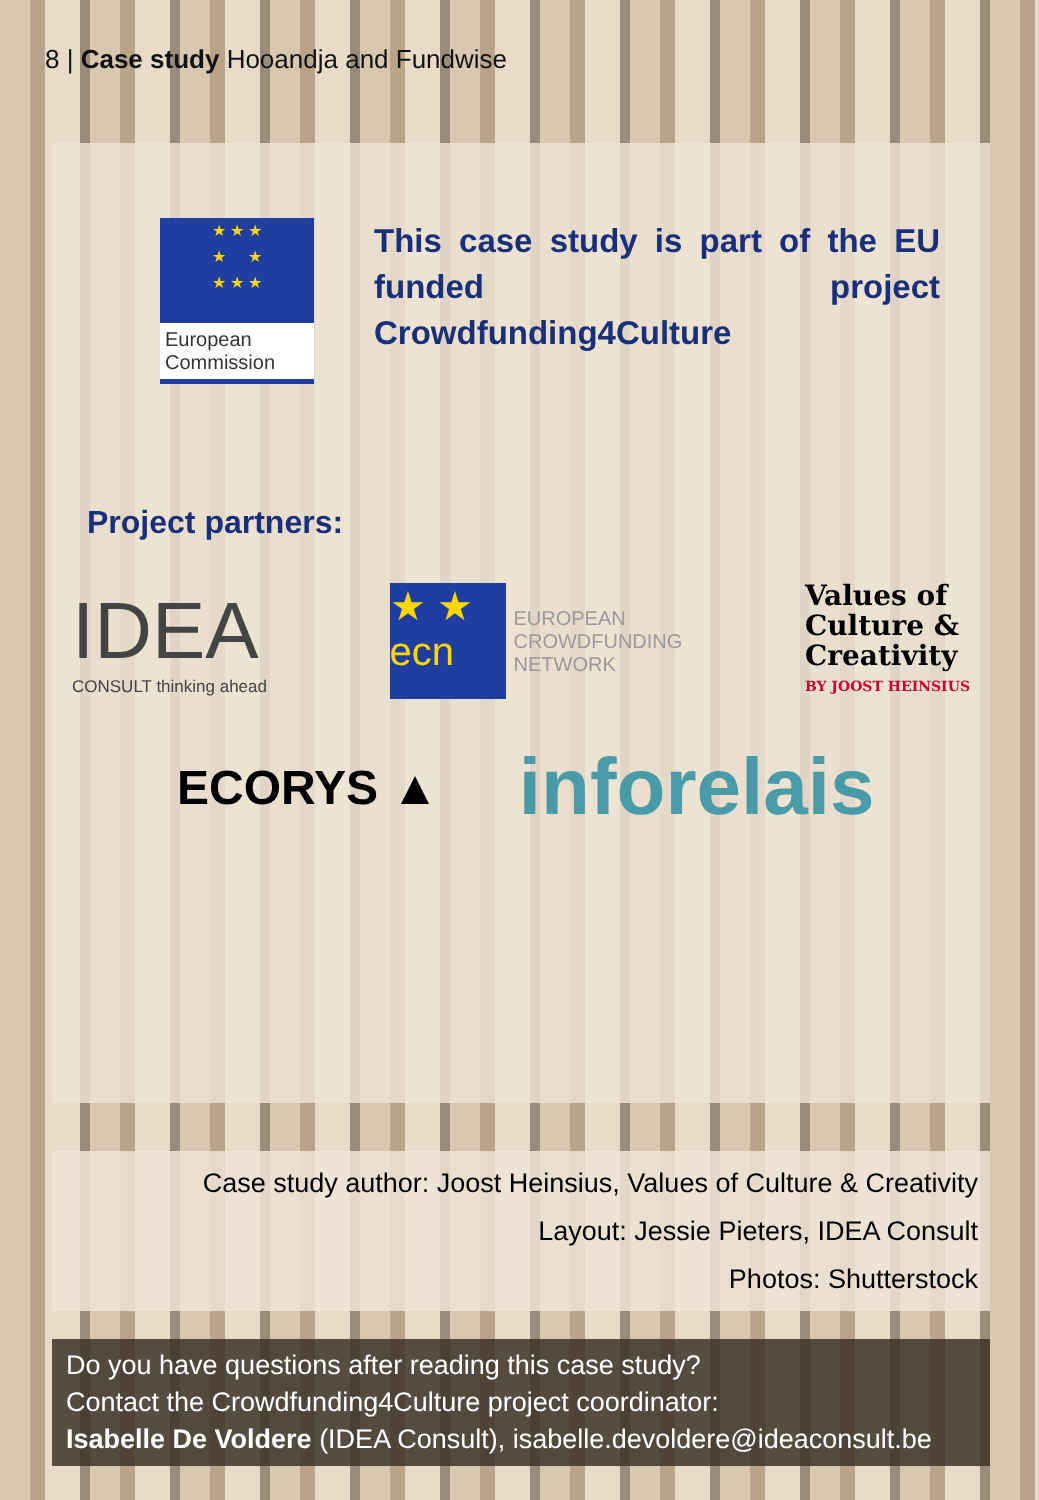8 | Case study Hooandja and Fundwise
★ ★ ★
★ ★
★ ★ ★
European Commission
This case study is part of the EU funded project Crowdfunding4Culture
Project partners:
IDEA
CONSULT thinking ahead
★ ★
ecn
EUROPEAN
CROWDFUNDING
NETWORK
Values of
Culture &
Creativity
BY JOOST HEINSIUS
ECORYS ▲
inforelais
Case study author: Joost Heinsius, Values of Culture & Creativity
Layout: Jessie Pieters, IDEA Consult
Photos: Shutterstock
Do you have questions after reading this case study?
Contact the Crowdfunding4Culture project coordinator:
Isabelle De Voldere (IDEA Consult), isabelle.devoldere@ideaconsult.be